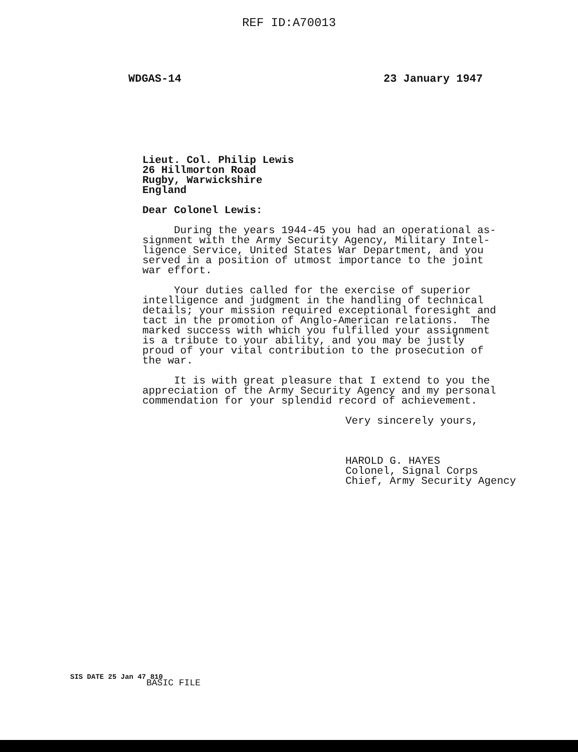REF ID:A70013
WDGAS-14 23 January 1947
Lieut. Col. Philip Lewis 26 Hillmorton Road Rugby, Warwickshire England
Dear Colonel Lewis:
During the years 1944-45 you had an operational as- signment with the Army Security Agency, Military Intel- ligence Service, United States War Department, and you served in a position of utmost importance to the joint war effort.
Your duties called for the exercise of superior intelligence and judgment in the handling of technical details; your mission required exceptional foresight and tact in the promotion of Anglo-American relations. The marked success with which you fulfilled your assignment is a tribute to your ability, and you may be justly proud of your vital contribution to the prosecution of the war.
It is with great pleasure that I extend to you the appreciation of the Army Security Agency and my personal commendation for your splendid record of achievement.
Very sincerely yours,
HAROLD G. HAYES Colonel, Signal Corps Chief, Army Security Agency
SIS DATE 25 Jan 47 810
BASIC FILE